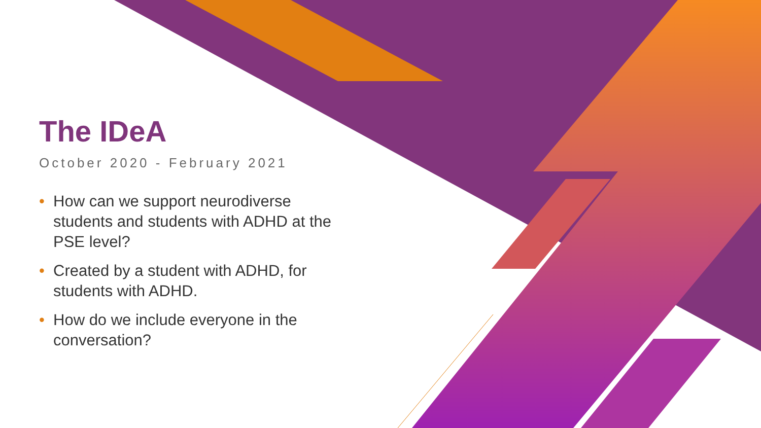The IDeA
October 2020 - February 2021
• How can we support neurodiverse students and students with ADHD at the PSE level?
• Created by a student with ADHD, for students with ADHD.
• How do we include everyone in the conversation?